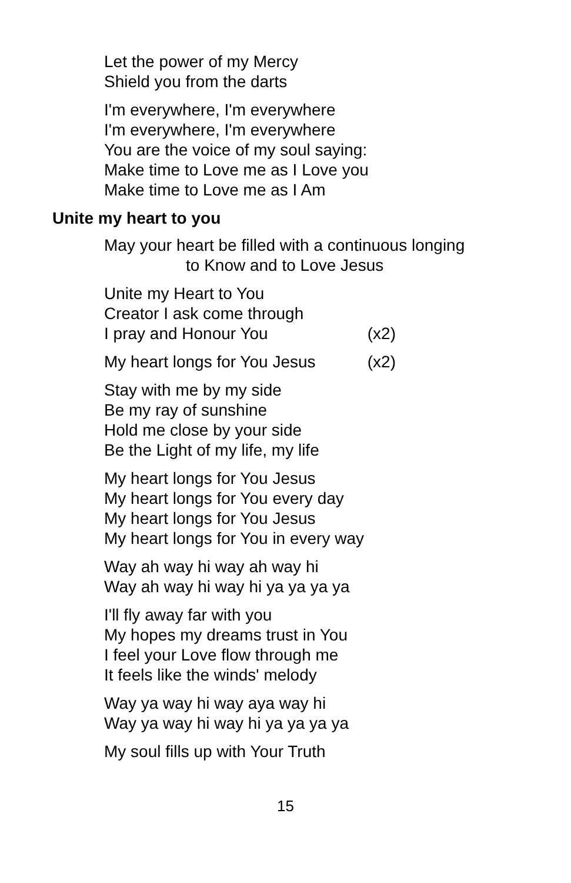Let the power of my Mercy
Shield you from the darts
I'm everywhere, I'm everywhere
I'm everywhere, I'm everywhere
You are the voice of my soul saying:
Make time to Love me as I Love you
Make time to Love me as I Am
Unite my heart to you
May your heart be filled with a continuous longing
to Know and to Love Jesus
Unite my Heart to You
Creator I ask come through
I pray and Honour You (x2)
My heart longs for You Jesus (x2)
Stay with me by my side
Be my ray of sunshine
Hold me close by your side
Be the Light of my life, my life
My heart longs for You Jesus
My heart longs for You every day
My heart longs for You Jesus
My heart longs for You in every way
Way ah way hi way ah way hi
Way ah way hi way hi ya ya ya ya
I'll fly away far with you
My hopes my dreams trust in You
I feel your Love flow through me
It feels like the winds' melody
Way ya way hi way aya way hi
Way ya way hi way hi ya ya ya ya
My soul fills up with Your Truth
15